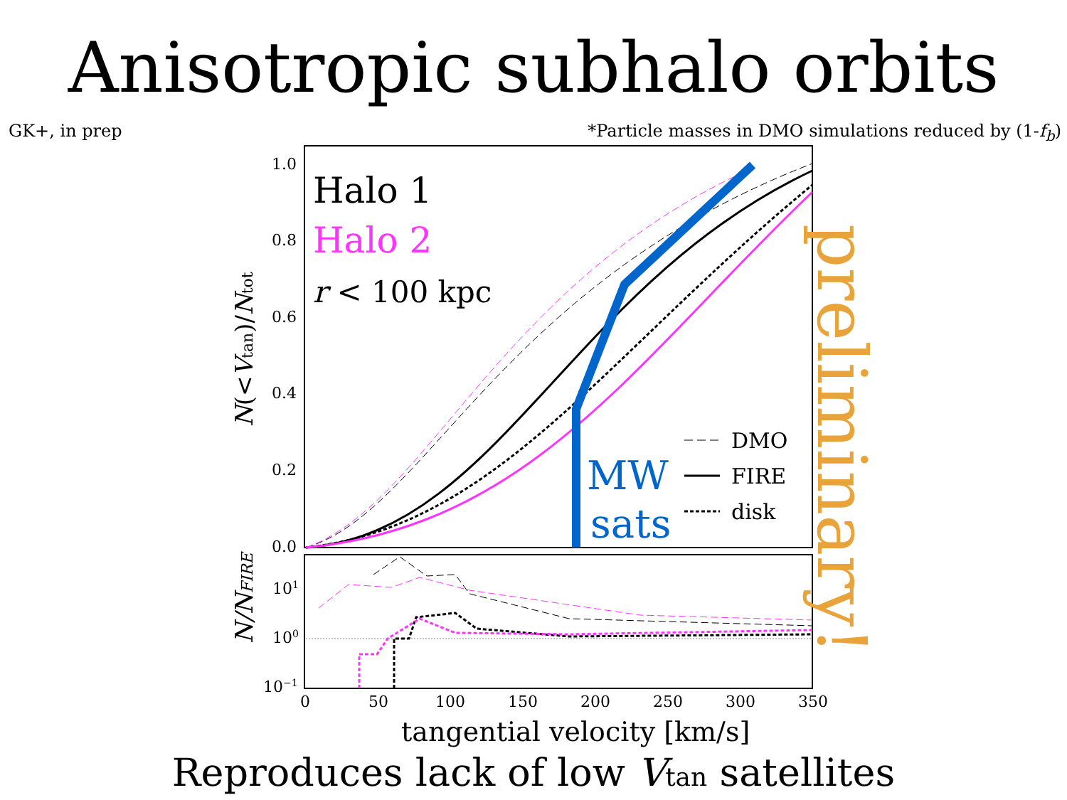Anisotropic subhalo orbits
GK+, in prep *Particle masses in DMO simulations reduced by (1-f<sub>b</sub>)
1.0
0.8
0.6
0.4
0.2
0.0
101
100
10−1
0
50
100
150
200
250
300
350
tangential velocity [km/s]
N(<Vtan)/Ntot
N/NFIRE
Halo 1
Halo 2
r < 100 kpc
MW
sats
DMO
FIRE
disk
preliminary!
Reproduces lack of low Vtan satellites